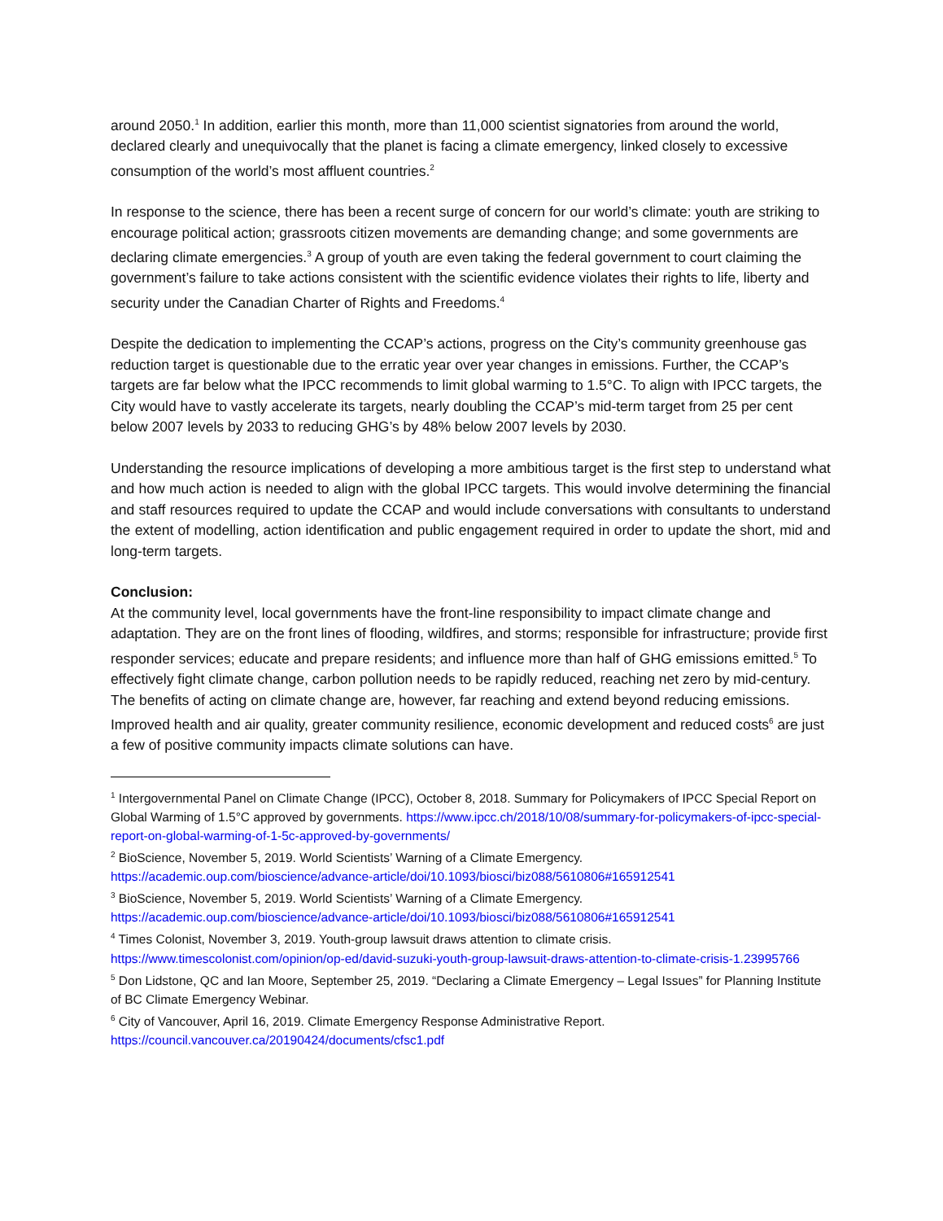around 2050.<sup>1</sup> In addition, earlier this month, more than 11,000 scientist signatories from around the world, declared clearly and unequivocally that the planet is facing a climate emergency, linked closely to excessive consumption of the world’s most affluent countries.<sup>2</sup>
In response to the science, there has been a recent surge of concern for our world’s climate: youth are striking to encourage political action; grassroots citizen movements are demanding change; and some governments are declaring climate emergencies.<sup>3</sup> A group of youth are even taking the federal government to court claiming the government’s failure to take actions consistent with the scientific evidence violates their rights to life, liberty and security under the Canadian Charter of Rights and Freedoms.<sup>4</sup>
Despite the dedication to implementing the CCAP’s actions, progress on the City’s community greenhouse gas reduction target is questionable due to the erratic year over year changes in emissions. Further, the CCAP’s targets are far below what the IPCC recommends to limit global warming to 1.5°C. To align with IPCC targets, the City would have to vastly accelerate its targets, nearly doubling the CCAP’s mid-term target from 25 per cent below 2007 levels by 2033 to reducing GHG’s by 48% below 2007 levels by 2030.
Understanding the resource implications of developing a more ambitious target is the first step to understand what and how much action is needed to align with the global IPCC targets. This would involve determining the financial and staff resources required to update the CCAP and would include conversations with consultants to understand the extent of modelling, action identification and public engagement required in order to update the short, mid and long-term targets.
Conclusion:
At the community level, local governments have the front-line responsibility to impact climate change and adaptation. They are on the front lines of flooding, wildfires, and storms; responsible for infrastructure; provide first responder services; educate and prepare residents; and influence more than half of GHG emissions emitted.<sup>5</sup> To effectively fight climate change, carbon pollution needs to be rapidly reduced, reaching net zero by mid-century. The benefits of acting on climate change are, however, far reaching and extend beyond reducing emissions. Improved health and air quality, greater community resilience, economic development and reduced costs<sup>6</sup> are just a few of positive community impacts climate solutions can have.
<sup>1</sup> Intergovernmental Panel on Climate Change (IPCC), October 8, 2018. Summary for Policymakers of IPCC Special Report on Global Warming of 1.5°C approved by governments. https://www.ipcc.ch/2018/10/08/summary-for-policymakers-of-ipcc-special-report-on-global-warming-of-1-5c-approved-by-governments/
<sup>2</sup> BioScience, November 5, 2019. World Scientists’ Warning of a Climate Emergency.
https://academic.oup.com/bioscience/advance-article/doi/10.1093/biosci/biz088/5610806#165912541
<sup>3</sup> BioScience, November 5, 2019. World Scientists’ Warning of a Climate Emergency.
https://academic.oup.com/bioscience/advance-article/doi/10.1093/biosci/biz088/5610806#165912541
<sup>4</sup> Times Colonist, November 3, 2019. Youth-group lawsuit draws attention to climate crisis.
https://www.timescolonist.com/opinion/op-ed/david-suzuki-youth-group-lawsuit-draws-attention-to-climate-crisis-1.23995766
<sup>5</sup> Don Lidstone, QC and Ian Moore, September 25, 2019. “Declaring a Climate Emergency – Legal Issues” for Planning Institute of BC Climate Emergency Webinar.
<sup>6</sup> City of Vancouver, April 16, 2019. Climate Emergency Response Administrative Report.
https://council.vancouver.ca/20190424/documents/cfsc1.pdf